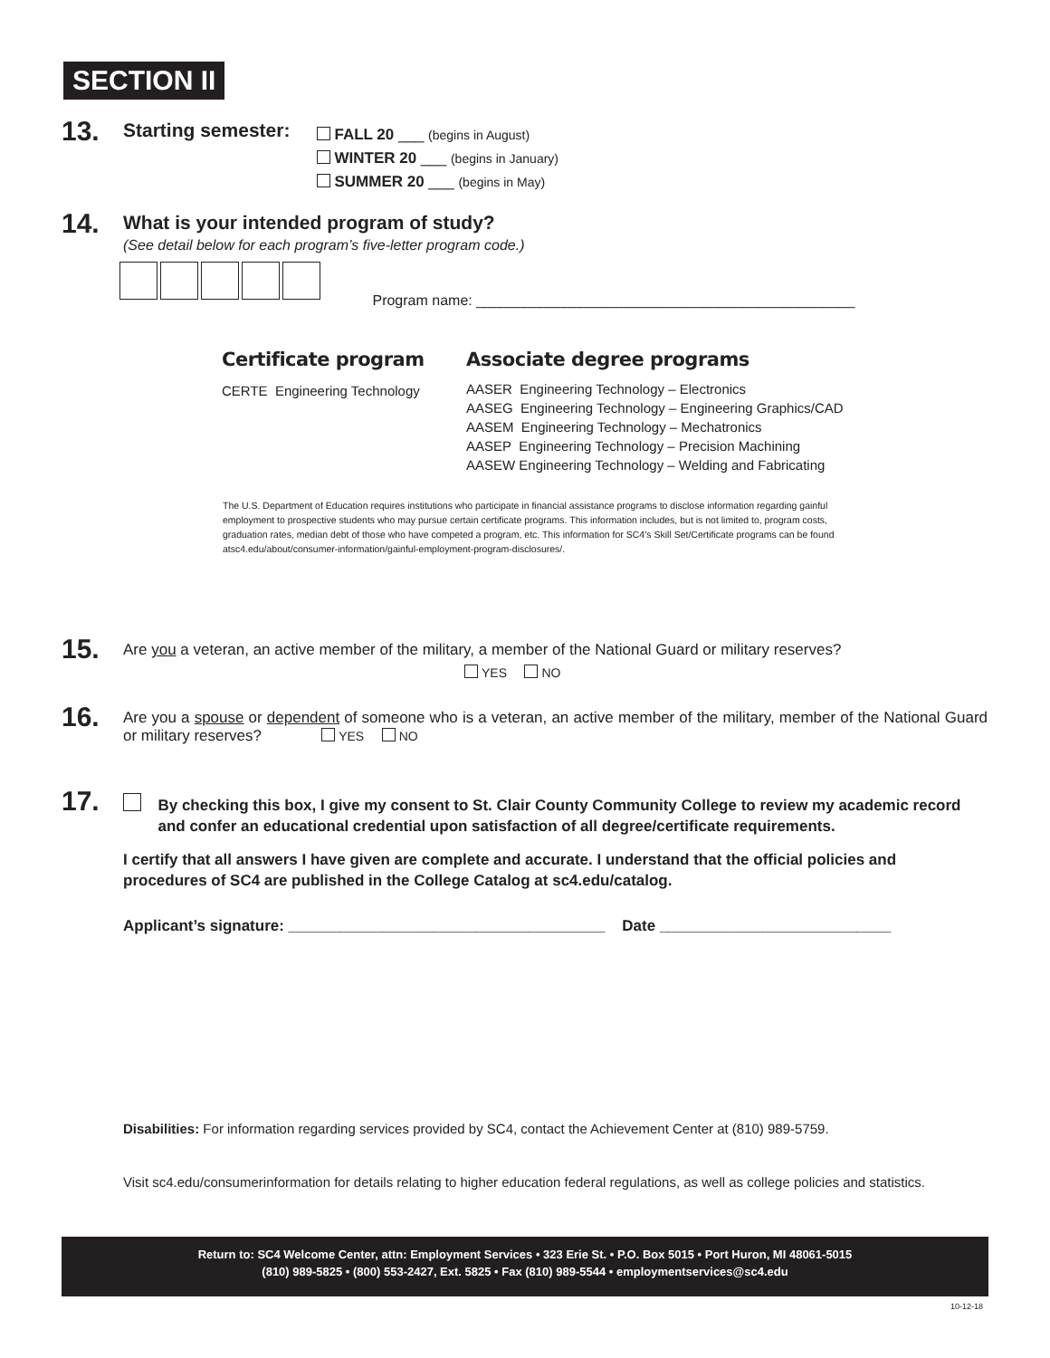SECTION II
13. Starting semester:
FALL 20 ___ (begins in August)
WINTER 20 ___ (begins in January)
SUMMER 20 ___ (begins in May)
14. What is your intended program of study?
(See detail below for each program’s five-letter program code.)
Program name: _______________________________________________
Certificate program
CERTE Engineering Technology
Associate degree programs
AASER Engineering Technology – Electronics
AASEG Engineering Technology – Engineering Graphics/CAD
AASEM Engineering Technology – Mechatronics
AASEP Engineering Technology – Precision Machining
AASEW Engineering Technology – Welding and Fabricating
The U.S. Department of Education requires institutions who participate in financial assistance programs to disclose information regarding gainful employment to prospective students who may pursue certain certificate programs. This information includes, but is not limited to, program costs, graduation rates, median debt of those who have competed a program, etc. This information for SC4’s Skill Set/Certificate programs can be found atsc4.edu/about/consumer-information/gainful-employment-program-disclosures/.
15. Are you a veteran, an active member of the military, a member of the National Guard or military reserves?
YES NO
16. Are you a spouse or dependent of someone who is a veteran, an active member of the military, member of the National Guard or military reserves? YES NO
17. By checking this box, I give my consent to St. Clair County Community College to review my academic record and confer an educational credential upon satisfaction of all degree/certificate requirements.
I certify that all answers I have given are complete and accurate. I understand that the official policies and procedures of SC4 are published in the College Catalog at sc4.edu/catalog.
Applicant’s signature: _____________________________________ Date ___________________________
Disabilities: For information regarding services provided by SC4, contact the Achievement Center at (810) 989-5759.
Visit sc4.edu/consumerinformation for details relating to higher education federal regulations, as well as college policies and statistics.
Return to: SC4 Welcome Center, attn: Employment Services • 323 Erie St. • P.O. Box 5015 • Port Huron, MI 48061-5015
(810) 989-5825 • (800) 553-2427, Ext. 5825 • Fax (810) 989-5544 • employmentservices@sc4.edu
10-12-18